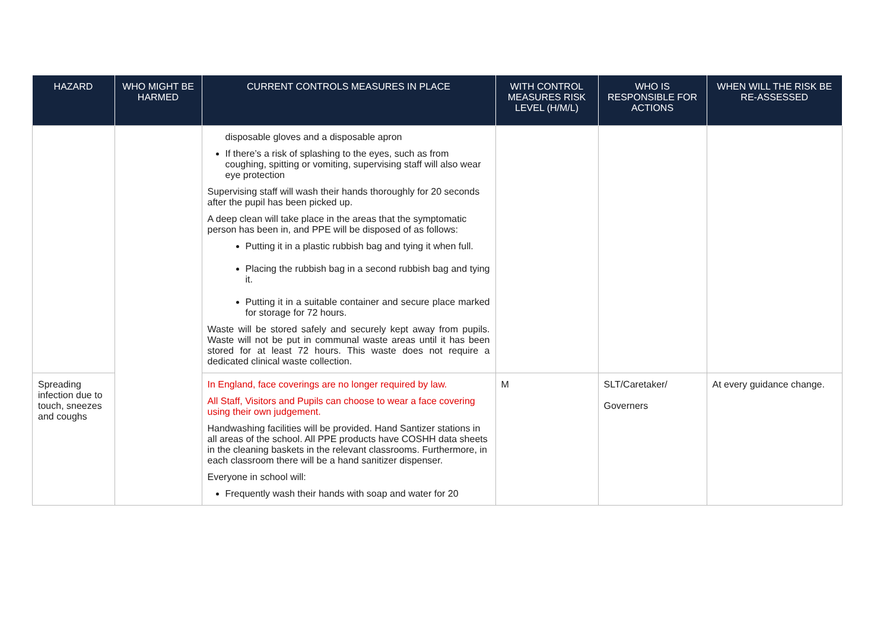| HAZARD | WHO MIGHT BE HARMED | CURRENT CONTROLS MEASURES IN PLACE | WITH CONTROL MEASURES RISK LEVEL (H/M/L) | WHO IS RESPONSIBLE FOR ACTIONS | WHEN WILL THE RISK BE RE-ASSESSED |
| --- | --- | --- | --- | --- | --- |
| | | disposable gloves and a disposable apron If there’s a risk of splashing to the eyes, such as from coughing, spitting or vomiting, supervising staff will also wear eye protection Supervising staff will wash their hands thoroughly for 20 seconds after the pupil has been picked up. A deep clean will take place in the areas that the symptomatic person has been in, and PPE will be disposed of as follows: Putting it in a plastic rubbish bag and tying it when full. Placing the rubbish bag in a second rubbish bag and tying it. Putting it in a suitable container and secure place marked for storage for 72 hours. Waste will be stored safely and securely kept away from pupils. Waste will not be put in communal waste areas until it has been stored for at least 72 hours. This waste does not require a dedicated clinical waste collection. | | | |
| Spreading infection due to touch, sneezes and coughs | | In England, face coverings are no longer required by law. All Staff, Visitors and Pupils can choose to wear a face covering using their own judgement. Handwashing facilities will be provided. Hand Santizer stations in all areas of the school. All PPE products have COSHH data sheets in the cleaning baskets in the relevant classrooms. Furthermore, in each classroom there will be a hand sanitizer dispenser. Everyone in school will: Frequently wash their hands with soap and water for 20 | M | SLT/Caretaker/ Governers | At every guidance change. |